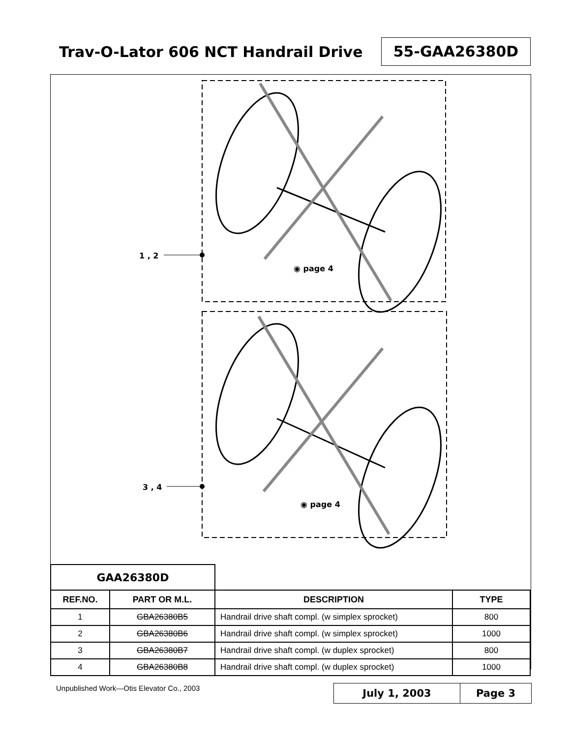Trav-O-Lator 606 NCT Handrail Drive
55-GAA26380D
1 , 2
3 , 4
◉ page 4
◉ page 4
| GAA26380D | | | |
| --- | --- | --- | --- |
| REF.NO. | PART OR M.L. | DESCRIPTION | TYPE |
| 1 | GBA26380B5 | Handrail drive shaft compl. (w simplex sprocket) | 800 |
| 2 | GBA26380B6 | Handrail drive shaft compl. (w simplex sprocket) | 1000 |
| 3 | GBA26380B7 | Handrail drive shaft compl. (w duplex sprocket) | 800 |
| 4 | GBA26380B8 | Handrail drive shaft compl. (w duplex sprocket) | 1000 |
Unpublished Work—Otis Elevator Co., 2003
July 1, 2003 Page 3